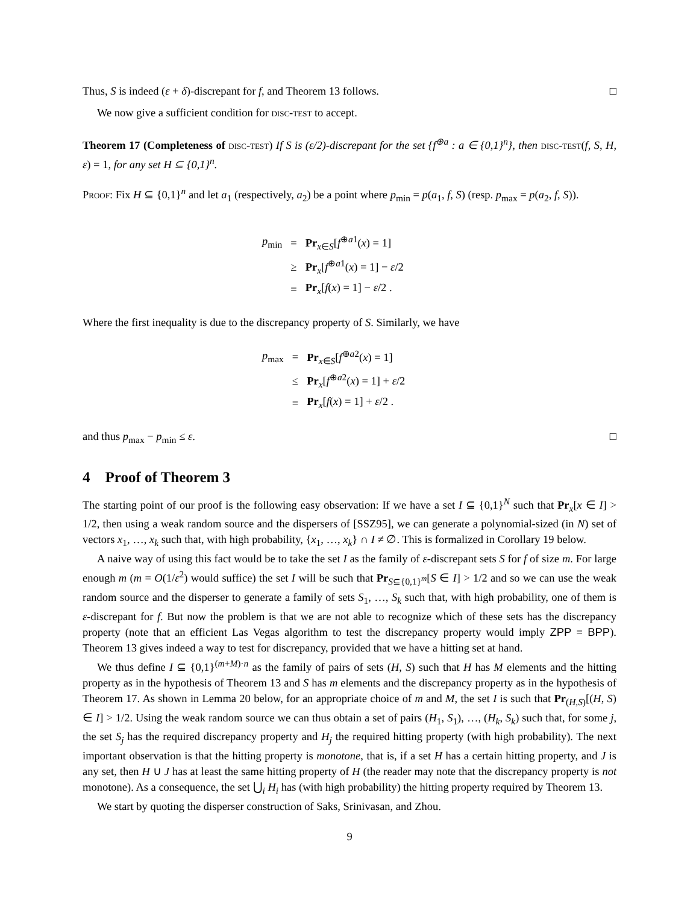Thus, S is indeed (ε + δ)-discrepant for f, and Theorem 13 follows. □
We now give a sufficient condition for disc-test to accept.
Theorem 17 (Completeness of disc-test) If S is (ε/2)-discrepant for the set {f<sup>⊕a</sup> : a ∈ {0,1}<sup>n</sup>}, then disc-test(f, S, H, ε) = 1, for any set H ⊆ {0,1}<sup>n</sup>.
Proof: Fix H ⊆ {0,1}<sup>n</sup> and let a<sub>1</sub> (respectively, a<sub>2</sub>) be a point where p<sub>min</sub> = p(a<sub>1</sub>, f, S) (resp. p<sub>max</sub> = p(a<sub>2</sub>, f, S)).
| p<sub>min</sub> | = | Pr<sub>x∈S</sub>[ f<sup>⊕a1</sup>( x ) = 1] |
| | ≥ | Pr<sub>x</sub>[ f<sup>⊕a1</sup>( x ) = 1] − ε /2 |
| | = | Pr<sub>x</sub>[ f ( x ) = 1] − ε /2 . |
Where the first inequality is due to the discrepancy property of S. Similarly, we have
| p<sub>max</sub> | = | Pr<sub>x∈S</sub>[ f<sup>⊕a2</sup>( x ) = 1] |
| | ≤ | Pr<sub>x</sub>[ f<sup>⊕a2</sup>( x ) = 1] + ε /2 |
| | = | Pr<sub>x</sub>[ f ( x ) = 1] + ε /2 . |
and thus p<sub>max</sub> − p<sub>min</sub> ≤ ε. □
4 Proof of Theorem 3
The starting point of our proof is the following easy observation: If we have a set I ⊆ {0,1}<sup>N</sup> such that Pr<sub>x</sub>[x ∈ I] > 1/2, then using a weak random source and the dispersers of [SSZ95], we can generate a polynomial-sized (in N) set of vectors x<sub>1</sub>, …, x<sub>k</sub> such that, with high probability, {x<sub>1</sub>, …, x<sub>k</sub>} ∩ I ≠ ∅. This is formalized in Corollary 19 below.
A naive way of using this fact would be to take the set I as the family of ε-discrepant sets S for f of size m. For large enough m (m = O(1/ε<sup>2</sup>) would suffice) the set I will be such that Pr<sub>S⊆{0,1}<sup>m</sup></sub>[S ∈ I] > 1/2 and so we can use the weak random source and the disperser to generate a family of sets S<sub>1</sub>, …, S<sub>k</sub> such that, with high probability, one of them is ε-discrepant for f. But now the problem is that we are not able to recognize which of these sets has the discrepancy property (note that an efficient Las Vegas algorithm to test the discrepancy property would imply ZPP = BPP). Theorem 13 gives indeed a way to test for discrepancy, provided that we have a hitting set at hand.
We thus define I ⊆ {0,1}<sup>(m+M)·n</sup> as the family of pairs of sets (H, S) such that H has M elements and the hitting property as in the hypothesis of Theorem 13 and S has m elements and the discrepancy property as in the hypothesis of Theorem 17. As shown in Lemma 20 below, for an appropriate choice of m and M, the set I is such that Pr<sub>(H,S)</sub>[(H, S) ∈ I] > 1/2. Using the weak random source we can thus obtain a set of pairs (H<sub>1</sub>, S<sub>1</sub>), …, (H<sub>k</sub>, S<sub>k</sub>) such that, for some j, the set S<sub>j</sub> has the required discrepancy property and H<sub>j</sub> the required hitting property (with high probability). The next important observation is that the hitting property is monotone, that is, if a set H has a certain hitting property, and J is any set, then H ∪ J has at least the same hitting property of H (the reader may note that the discrepancy property is not monotone). As a consequence, the set ⋃<sub>i</sub> H<sub>i</sub> has (with high probability) the hitting property required by Theorem 13.
We start by quoting the disperser construction of Saks, Srinivasan, and Zhou.
9